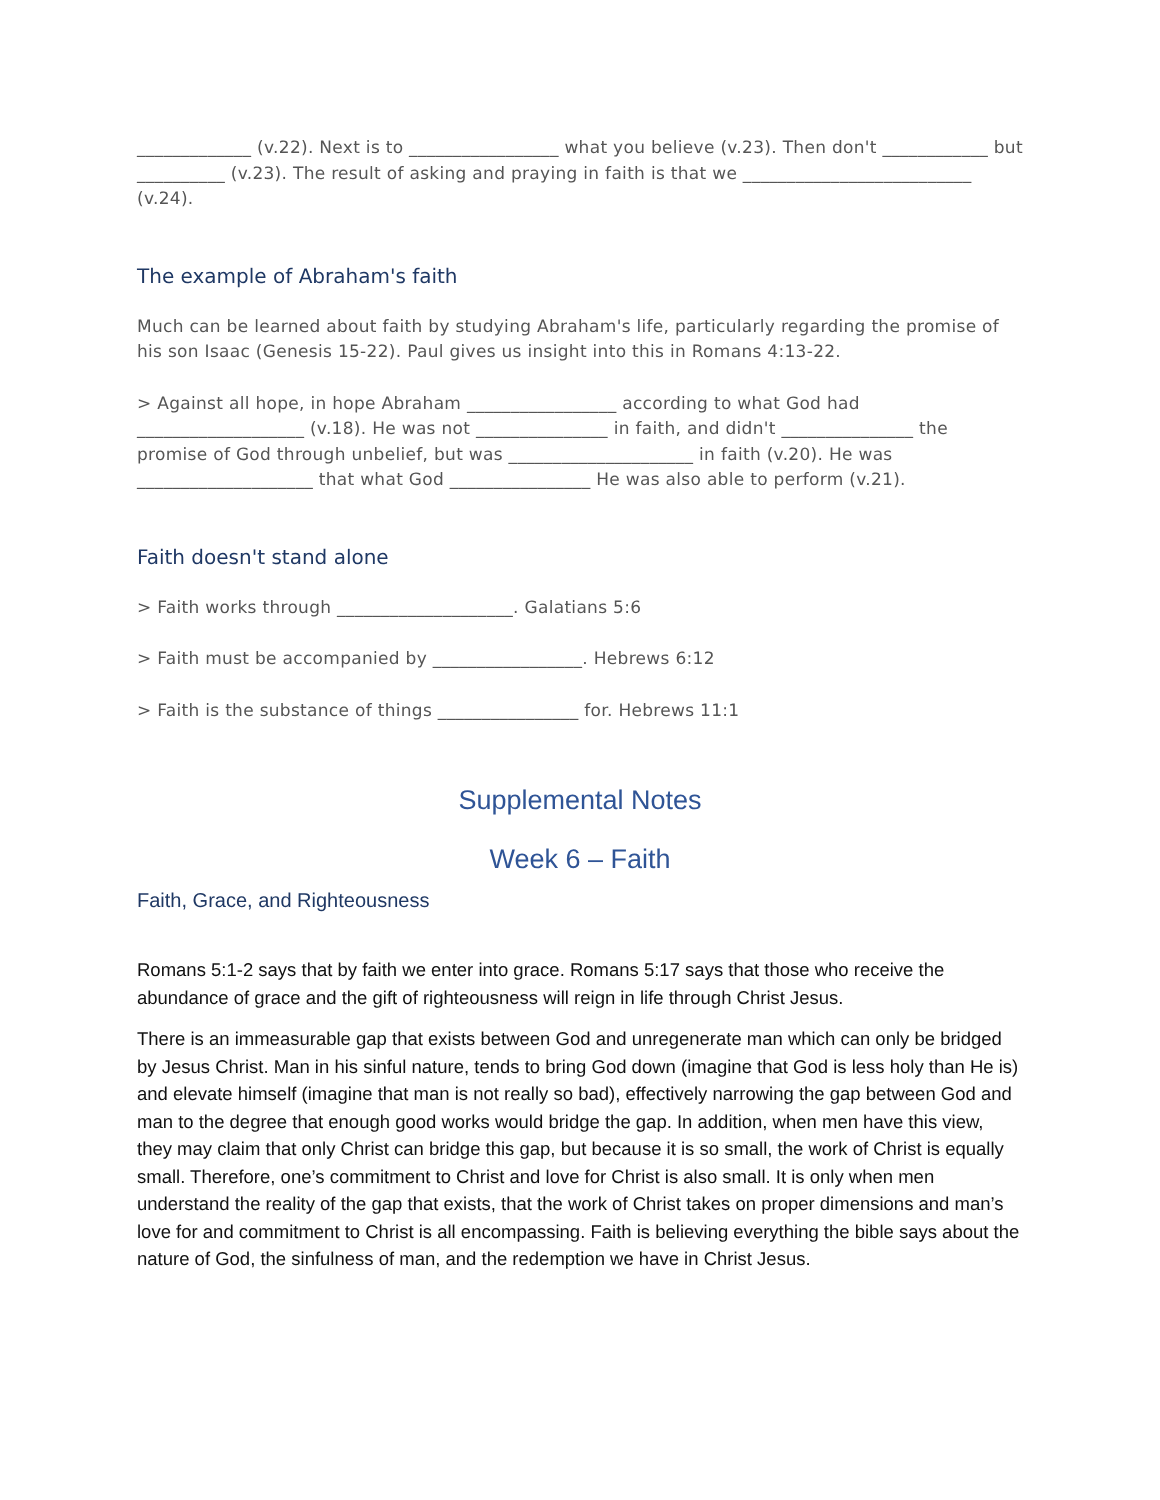_____________ (v.22). Next is to _________________ what you believe (v.23). Then don't ____________ but __________ (v.23). The result of asking and praying in faith is that we __________________________ (v.24).
The example of Abraham's faith
Much can be learned about faith by studying Abraham's life, particularly regarding the promise of his son Isaac (Genesis 15-22). Paul gives us insight into this in Romans 4:13-22.
> Against all hope, in hope Abraham _________________ according to what God had ___________________ (v.18). He was not _______________ in faith, and didn't _______________ the promise of God through unbelief, but was _____________________ in faith (v.20). He was ____________________ that what God ________________ He was also able to perform (v.21).
Faith doesn't stand alone
> Faith works through ____________________. Galatians 5:6
> Faith must be accompanied by _________________. Hebrews 6:12
> Faith is the substance of things ________________ for. Hebrews 11:1
Supplemental Notes
Week 6 – Faith
Faith, Grace, and Righteousness
Romans 5:1-2 says that by faith we enter into grace. Romans 5:17 says that those who receive the abundance of grace and the gift of righteousness will reign in life through Christ Jesus.
There is an immeasurable gap that exists between God and unregenerate man which can only be bridged by Jesus Christ. Man in his sinful nature, tends to bring God down (imagine that God is less holy than He is) and elevate himself (imagine that man is not really so bad), effectively narrowing the gap between God and man to the degree that enough good works would bridge the gap. In addition, when men have this view, they may claim that only Christ can bridge this gap, but because it is so small, the work of Christ is equally small. Therefore, one’s commitment to Christ and love for Christ is also small. It is only when men understand the reality of the gap that exists, that the work of Christ takes on proper dimensions and man’s love for and commitment to Christ is all encompassing. Faith is believing everything the bible says about the nature of God, the sinfulness of man, and the redemption we have in Christ Jesus.